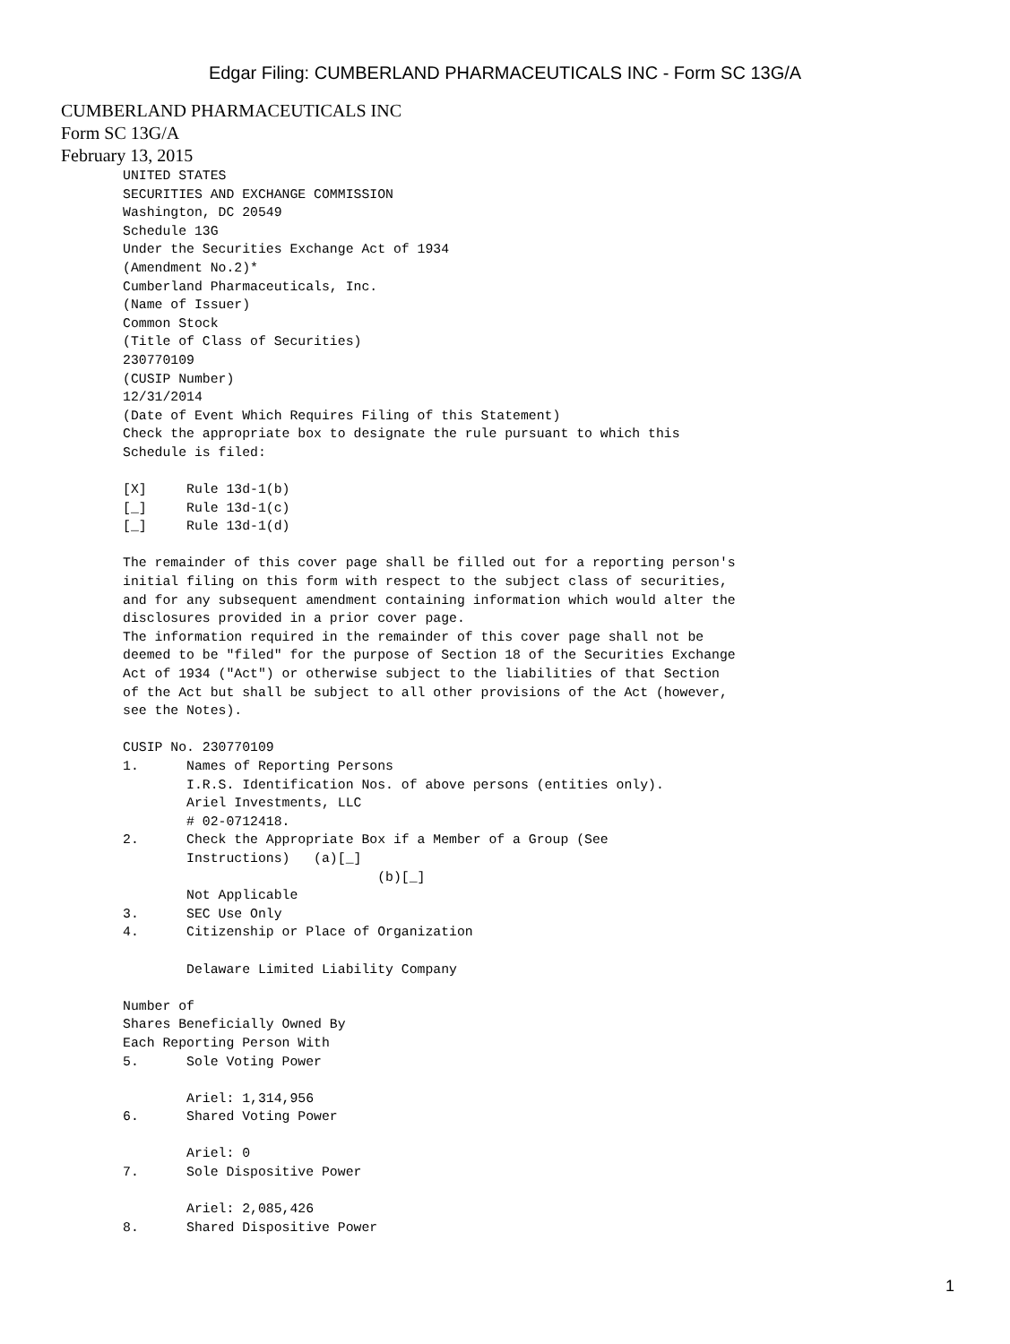Edgar Filing: CUMBERLAND PHARMACEUTICALS INC - Form SC 13G/A
CUMBERLAND PHARMACEUTICALS INC
Form SC 13G/A
February 13, 2015
UNITED STATES
SECURITIES AND EXCHANGE COMMISSION
Washington, DC 20549
Schedule 13G
Under the Securities Exchange Act of 1934
(Amendment No.2)*
Cumberland Pharmaceuticals, Inc.
(Name of Issuer)
Common Stock
(Title of Class of Securities)
230770109
(CUSIP Number)
12/31/2014
(Date of Event Which Requires Filing of this Statement)
Check the appropriate box to designate the rule pursuant to which this
Schedule is filed:

[X]     Rule 13d-1(b)
[_]     Rule 13d-1(c)
[_]     Rule 13d-1(d)

The remainder of this cover page shall be filled out for a reporting person's
initial filing on this form with respect to the subject class of securities,
and for any subsequent amendment containing information which would alter the
disclosures provided in a prior cover page.
The information required in the remainder of this cover page shall not be
deemed to be "filed" for the purpose of Section 18 of the Securities Exchange
Act of 1934 ("Act") or otherwise subject to the liabilities of that Section
of the Act but shall be subject to all other provisions of the Act (however,
see the Notes).

CUSIP No. 230770109
1.      Names of Reporting Persons
        I.R.S. Identification Nos. of above persons (entities only).
        Ariel Investments, LLC
        # 02-0712418.
2.      Check the Appropriate Box if a Member of a Group (See
        Instructions)   (a)[_]
                                (b)[_]
        Not Applicable
3.      SEC Use Only
4.      Citizenship or Place of Organization

        Delaware Limited Liability Company

Number of
Shares Beneficially Owned By
Each Reporting Person With
5.      Sole Voting Power

        Ariel: 1,314,956
6.      Shared Voting Power

        Ariel: 0
7.      Sole Dispositive Power

        Ariel: 2,085,426
8.      Shared Dispositive Power
1